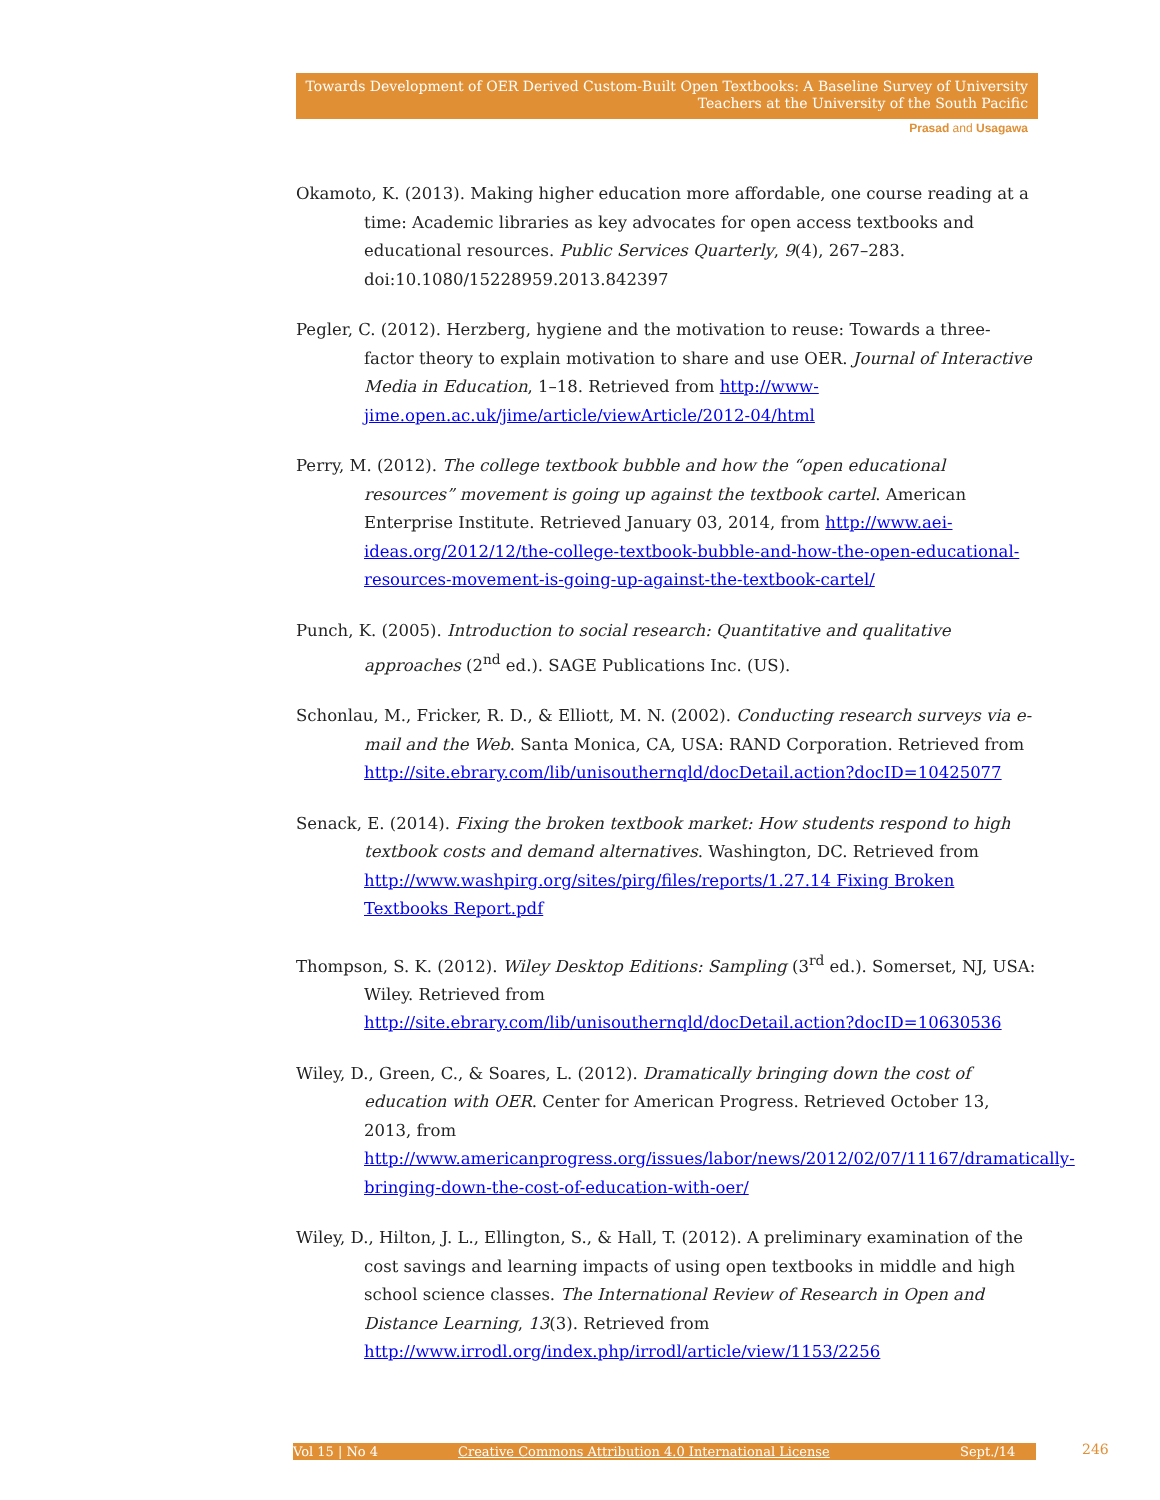Towards Development of OER Derived Custom-Built Open Textbooks: A Baseline Survey of University
Teachers at the University of the South Pacific
Prasad and Usagawa
Okamoto, K. (2013). Making higher education more affordable, one course reading at a time: Academic libraries as key advocates for open access textbooks and educational resources. Public Services Quarterly, 9(4), 267–283. doi:10.1080/15228959.2013.842397
Pegler, C. (2012). Herzberg, hygiene and the motivation to reuse: Towards a three-factor theory to explain motivation to share and use OER. Journal of Interactive Media in Education, 1–18. Retrieved from http://www-jime.open.ac.uk/jime/article/viewArticle/2012-04/html
Perry, M. (2012). The college textbook bubble and how the “open educational resources” movement is going up against the textbook cartel. American Enterprise Institute. Retrieved January 03, 2014, from http://www.aei-ideas.org/2012/12/the-college-textbook-bubble-and-how-the-open-educational-resources-movement-is-going-up-against-the-textbook-cartel/
Punch, K. (2005). Introduction to social research: Quantitative and qualitative approaches (2<sup>nd</sup> ed.). SAGE Publications Inc. (US).
Schonlau, M., Fricker, R. D., & Elliott, M. N. (2002). Conducting research surveys via e-mail and the Web. Santa Monica, CA, USA: RAND Corporation. Retrieved from http://site.ebrary.com/lib/unisouthernqld/docDetail.action?docID=10425077
Senack, E. (2014). Fixing the broken textbook market: How students respond to high textbook costs and demand alternatives. Washington, DC. Retrieved from http://www.washpirg.org/sites/pirg/files/reports/1.27.14 Fixing Broken Textbooks Report.pdf
Thompson, S. K. (2012). Wiley Desktop Editions: Sampling (3<sup>rd</sup> ed.). Somerset, NJ, USA: Wiley. Retrieved from http://site.ebrary.com/lib/unisouthernqld/docDetail.action?docID=10630536
Wiley, D., Green, C., & Soares, L. (2012). Dramatically bringing down the cost of education with OER. Center for American Progress. Retrieved October 13, 2013, from http://www.americanprogress.org/issues/labor/news/2012/02/07/11167/dramatically-bringing-down-the-cost-of-education-with-oer/
Wiley, D., Hilton, J. L., Ellington, S., & Hall, T. (2012). A preliminary examination of the cost savings and learning impacts of using open textbooks in middle and high school science classes. The International Review of Research in Open and Distance Learning, 13(3). Retrieved from http://www.irrodl.org/index.php/irrodl/article/view/1153/2256
Vol 15 | No 4 Creative Commons Attribution 4.0 International License Sept./14 246